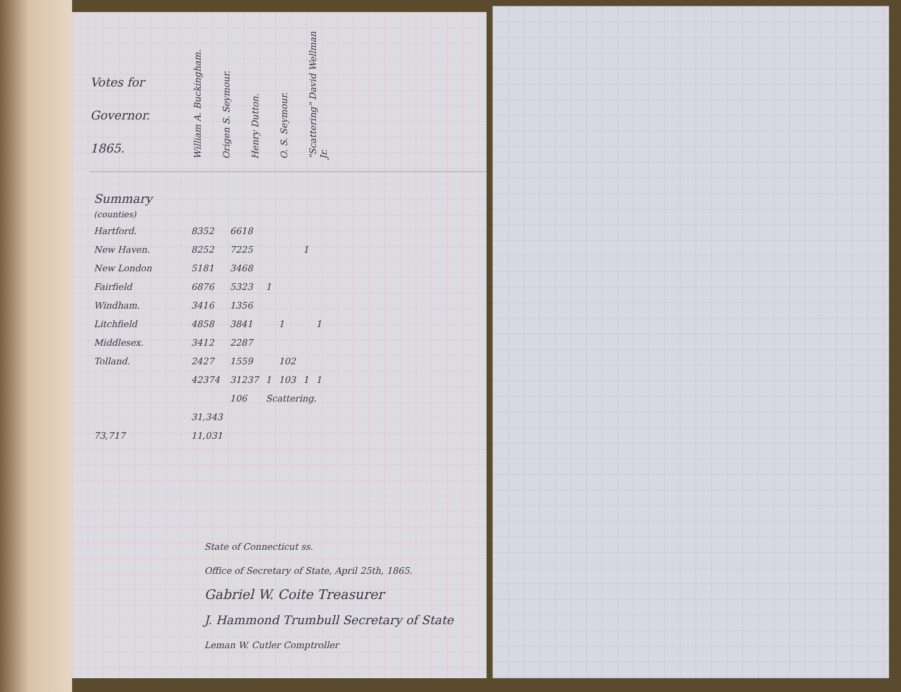Votes for
Governor.
1865.
William A. Buckingham.
Origen S. Seymour.
Henry Dutton.
O. S. Seymour.
"Scattering" David Wellman Jr.
| Summary (counties) | | | | | | |
| Hartford. | 8352 | 6618 | | | | |
| New Haven. | 8252 | 7225 | | | 1 | |
| New London | 5181 | 3468 | | | | |
| Fairfield | 6876 | 5323 | 1 | | | |
| Windham. | 3416 | 1356 | | | | |
| Litchfield | 4858 | 3841 | | 1 | | 1 |
| Middlesex. | 3412 | 2287 | | | | |
| Tolland. | 2427 | 1559 | | 102 | | |
| | 42374 | 31237 | 1 | 103 | 1 | 1 |
| | | 106 | Scattering. | | | |
| | 31,343 | | | | | |
| 73,717 | 11,031 | | | | | |
State of Connecticut ss.
Office of Secretary of State, April 25th, 1865.
Gabriel W. Coite Treasurer
J. Hammond Trumbull Secretary of State
Leman W. Cutler Comptroller